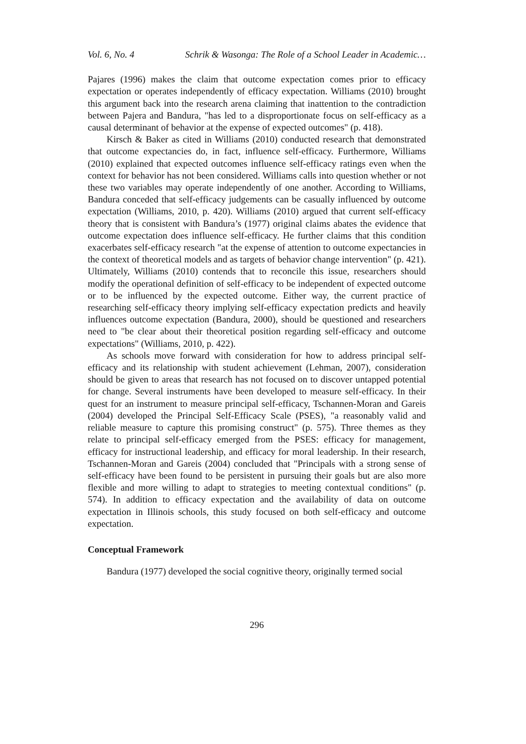Vol. 6, No. 4 Schrik & Wasonga: The Role of a School Leader in Academic…
Pajares (1996) makes the claim that outcome expectation comes prior to efficacy expectation or operates independently of efficacy expectation. Williams (2010) brought this argument back into the research arena claiming that inattention to the contradiction between Pajera and Bandura, "has led to a disproportionate focus on self-efficacy as a causal determinant of behavior at the expense of expected outcomes" (p. 418).
Kirsch & Baker as cited in Williams (2010) conducted research that demonstrated that outcome expectancies do, in fact, influence self-efficacy. Furthermore, Williams (2010) explained that expected outcomes influence self-efficacy ratings even when the context for behavior has not been considered. Williams calls into question whether or not these two variables may operate independently of one another. According to Williams, Bandura conceded that self-efficacy judgements can be casually influenced by outcome expectation (Williams, 2010, p. 420). Williams (2010) argued that current self-efficacy theory that is consistent with Bandura’s (1977) original claims abates the evidence that outcome expectation does influence self-efficacy. He further claims that this condition exacerbates self-efficacy research "at the expense of attention to outcome expectancies in the context of theoretical models and as targets of behavior change intervention" (p. 421). Ultimately, Williams (2010) contends that to reconcile this issue, researchers should modify the operational definition of self-efficacy to be independent of expected outcome or to be influenced by the expected outcome. Either way, the current practice of researching self-efficacy theory implying self-efficacy expectation predicts and heavily influences outcome expectation (Bandura, 2000), should be questioned and researchers need to "be clear about their theoretical position regarding self-efficacy and outcome expectations" (Williams, 2010, p. 422).
As schools move forward with consideration for how to address principal self-efficacy and its relationship with student achievement (Lehman, 2007), consideration should be given to areas that research has not focused on to discover untapped potential for change. Several instruments have been developed to measure self-efficacy. In their quest for an instrument to measure principal self-efficacy, Tschannen-Moran and Gareis (2004) developed the Principal Self-Efficacy Scale (PSES), "a reasonably valid and reliable measure to capture this promising construct" (p. 575). Three themes as they relate to principal self-efficacy emerged from the PSES: efficacy for management, efficacy for instructional leadership, and efficacy for moral leadership. In their research, Tschannen-Moran and Gareis (2004) concluded that "Principals with a strong sense of self-efficacy have been found to be persistent in pursuing their goals but are also more flexible and more willing to adapt to strategies to meeting contextual conditions" (p. 574). In addition to efficacy expectation and the availability of data on outcome expectation in Illinois schools, this study focused on both self-efficacy and outcome expectation.
Conceptual Framework
Bandura (1977) developed the social cognitive theory, originally termed social
296